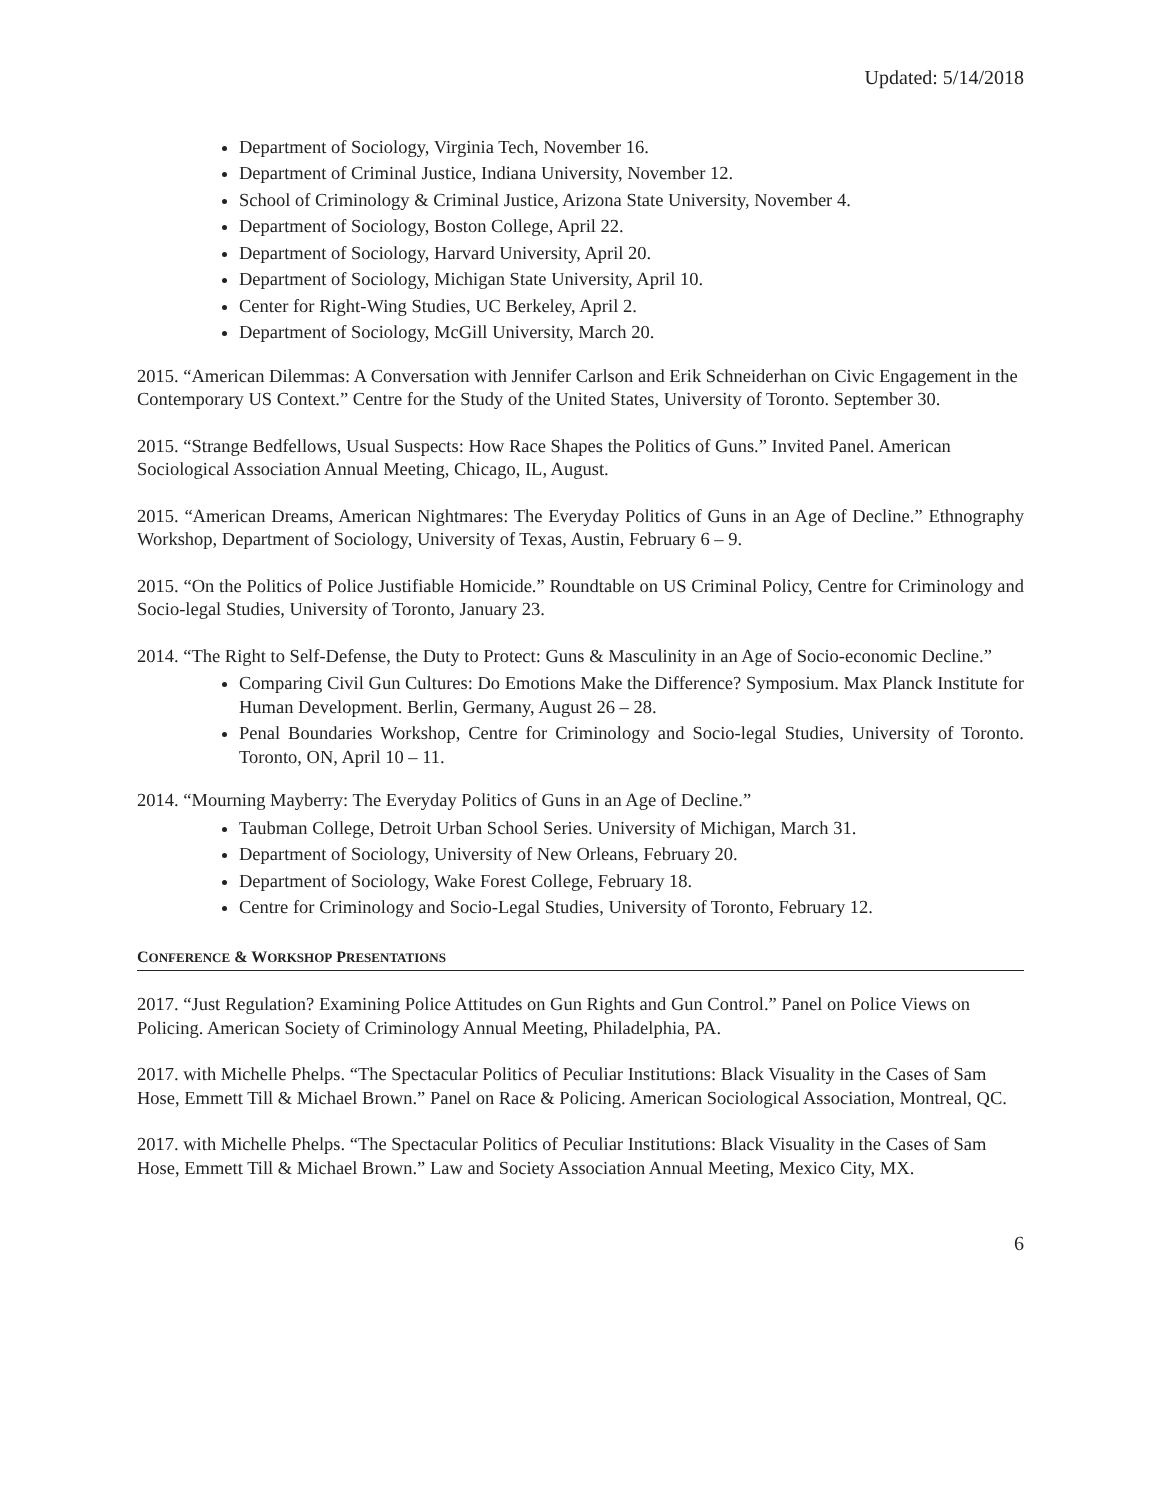Updated: 5/14/2018
Department of Sociology, Virginia Tech, November 16.
Department of Criminal Justice, Indiana University, November 12.
School of Criminology & Criminal Justice, Arizona State University, November 4.
Department of Sociology, Boston College, April 22.
Department of Sociology, Harvard University, April 20.
Department of Sociology, Michigan State University, April 10.
Center for Right-Wing Studies, UC Berkeley, April 2.
Department of Sociology, McGill University, March 20.
2015. “American Dilemmas: A Conversation with Jennifer Carlson and Erik Schneiderhan on Civic Engagement in the Contemporary US Context.” Centre for the Study of the United States, University of Toronto. September 30.
2015. “Strange Bedfellows, Usual Suspects: How Race Shapes the Politics of Guns.” Invited Panel. American Sociological Association Annual Meeting, Chicago, IL, August.
2015. “American Dreams, American Nightmares: The Everyday Politics of Guns in an Age of Decline.” Ethnography Workshop, Department of Sociology, University of Texas, Austin, February 6 – 9.
2015. “On the Politics of Police Justifiable Homicide.” Roundtable on US Criminal Policy, Centre for Criminology and Socio-legal Studies, University of Toronto, January 23.
2014. “The Right to Self-Defense, the Duty to Protect: Guns & Masculinity in an Age of Socio-economic Decline.”
Comparing Civil Gun Cultures: Do Emotions Make the Difference? Symposium. Max Planck Institute for Human Development. Berlin, Germany, August 26 – 28.
Penal Boundaries Workshop, Centre for Criminology and Socio-legal Studies, University of Toronto. Toronto, ON, April 10 – 11.
2014. “Mourning Mayberry: The Everyday Politics of Guns in an Age of Decline.”
Taubman College, Detroit Urban School Series. University of Michigan, March 31.
Department of Sociology, University of New Orleans, February 20.
Department of Sociology, Wake Forest College, February 18.
Centre for Criminology and Socio-Legal Studies, University of Toronto, February 12.
CONFERENCE & WORKSHOP PRESENTATIONS
2017. “Just Regulation? Examining Police Attitudes on Gun Rights and Gun Control.” Panel on Police Views on Policing. American Society of Criminology Annual Meeting, Philadelphia, PA.
2017. with Michelle Phelps. “The Spectacular Politics of Peculiar Institutions: Black Visuality in the Cases of Sam Hose, Emmett Till & Michael Brown.” Panel on Race & Policing. American Sociological Association, Montreal, QC.
2017. with Michelle Phelps. “The Spectacular Politics of Peculiar Institutions: Black Visuality in the Cases of Sam Hose, Emmett Till & Michael Brown.” Law and Society Association Annual Meeting, Mexico City, MX.
6